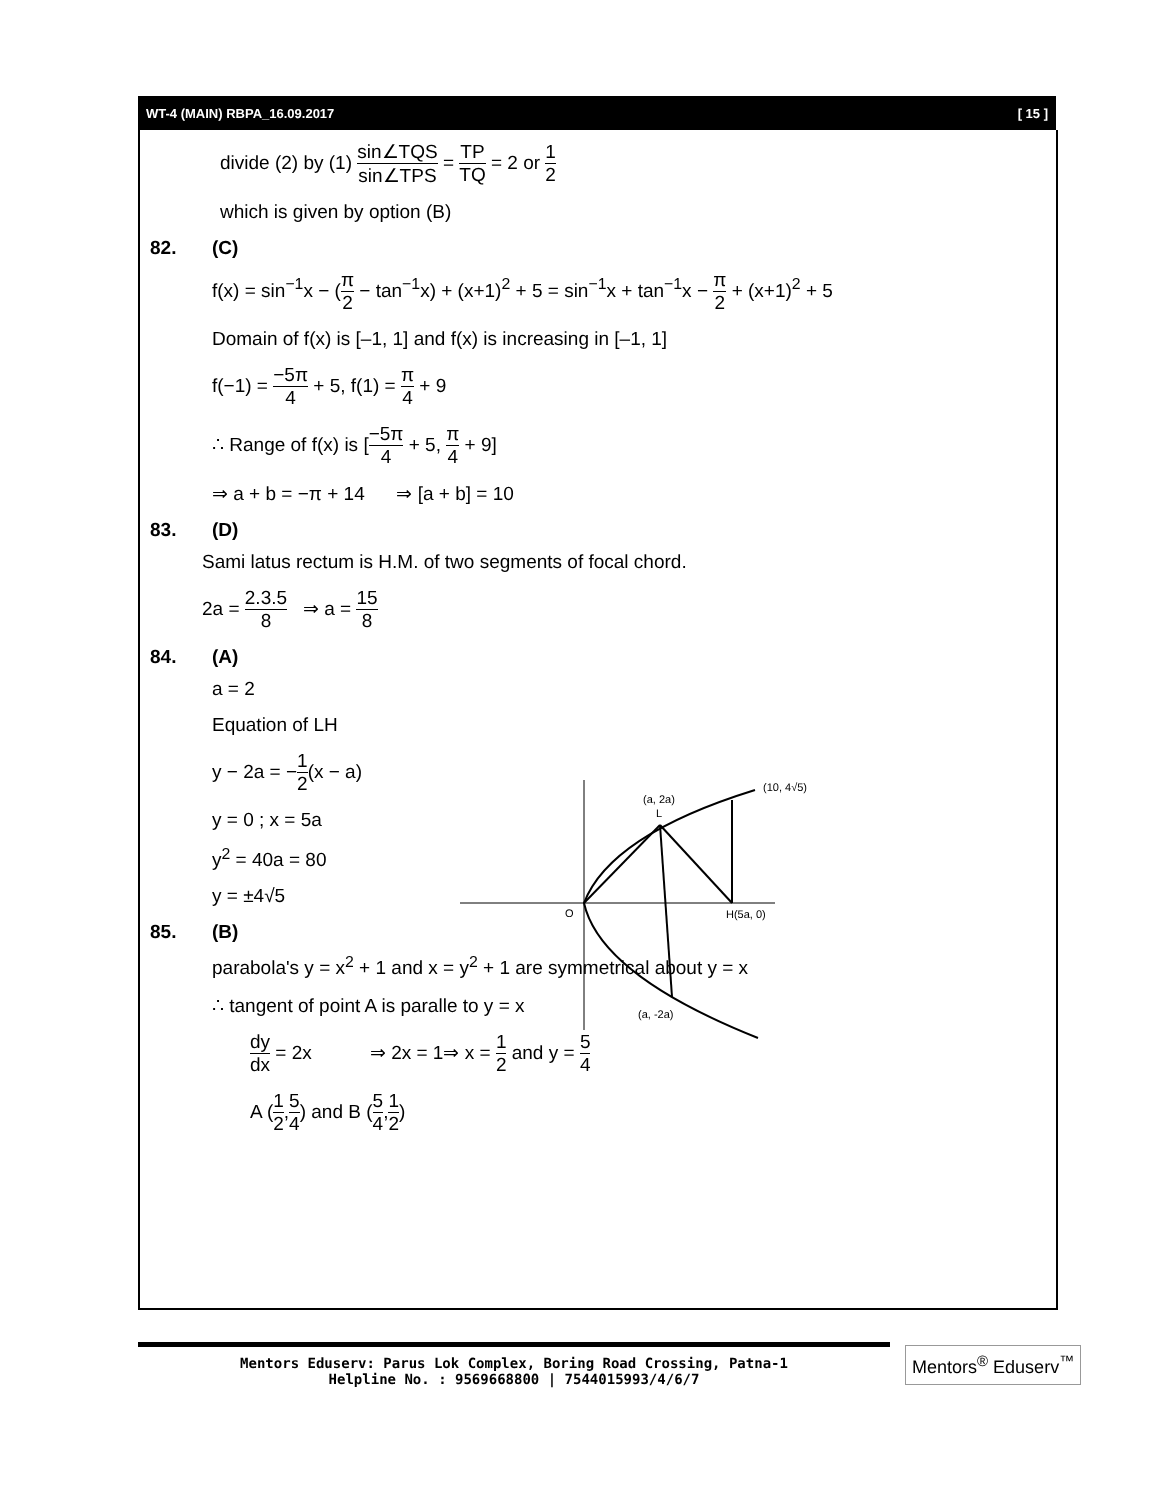WT-4 (MAIN) RBPA_16.09.2017 [ 15 ]
divide (2) by (1) sin∠TQS sin∠TPS = TP TQ = 2 or 1 2
which is given by option (B)
82. (C)
f(x) = sin<sup>−1</sup>x − (π 2 − tan<sup>−1</sup>x) + (x+1)<sup>2</sup> + 5 = sin<sup>−1</sup>x + tan<sup>−1</sup>x − π 2 + (x+1)<sup>2</sup> + 5
Domain of f(x) is [–1, 1] and f(x) is increasing in [–1, 1]
f(−1) = −5π 4 + 5, f(1) = π 4 + 9
∴ Range of f(x) is [−5π 4 + 5, π 4 + 9]
⇒ a + b = −π + 14 ⇒ [a + b] = 10
83. (D)
Sami latus rectum is H.M. of two segments of focal chord.
2a = 2.3.5 8 ⇒ a = 15 8
84. (A)
a = 2
Equation of LH
y − 2a = −1 2(x − a)
y = 0 ; x = 5a
y<sup>2</sup> = 40a = 80
y = ±4√5
85. (B)
parabola's y = x<sup>2</sup> + 1 and x = y<sup>2</sup> + 1 are symmetrical about y = x
∴ tangent of point A is paralle to y = x
dy dx = 2x ⇒ 2x = 1⇒ x = 1 2 and y = 5 4
A (1 2,5 4) and B (5 4,1 2)
(a, 2a)
L
(10, 4√5)
O
H(5a, 0)
(a, -2a)
Mentors Eduserv: Parus Lok Complex, Boring Road Crossing, Patna-1
Helpline No. : 9569668800 | 7544015993/4/6/7
Mentors<sup>®</sup> Eduserv<sup>™</sup>